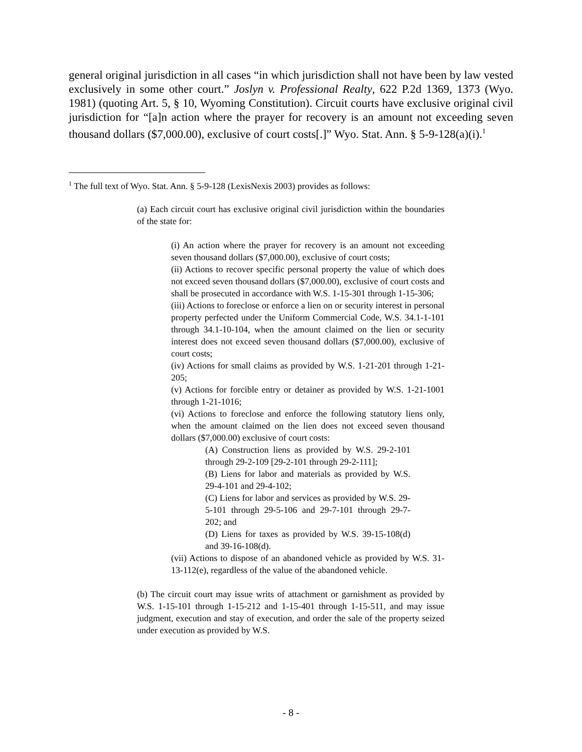general original jurisdiction in all cases “in which jurisdiction shall not have been by law vested exclusively in some other court.” Joslyn v. Professional Realty, 622 P.2d 1369, 1373 (Wyo. 1981) (quoting Art. 5, § 10, Wyoming Constitution). Circuit courts have exclusive original civil jurisdiction for “[a]n action where the prayer for recovery is an amount not exceeding seven thousand dollars ($7,000.00), exclusive of court costs[.]” Wyo. Stat. Ann. § 5-9-128(a)(i).<sup>1</sup>
<sup>1</sup> The full text of Wyo. Stat. Ann. § 5-9-128 (LexisNexis 2003) provides as follows:
(a) Each circuit court has exclusive original civil jurisdiction within the boundaries of the state for:
(i) An action where the prayer for recovery is an amount not exceeding seven thousand dollars ($7,000.00), exclusive of court costs;
(ii) Actions to recover specific personal property the value of which does not exceed seven thousand dollars ($7,000.00), exclusive of court costs and shall be prosecuted in accordance with W.S. 1-15-301 through 1-15-306;
(iii) Actions to foreclose or enforce a lien on or security interest in personal property perfected under the Uniform Commercial Code, W.S. 34.1-1-101 through 34.1-10-104, when the amount claimed on the lien or security interest does not exceed seven thousand dollars ($7,000.00), exclusive of court costs;
(iv) Actions for small claims as provided by W.S. 1-21-201 through 1-21-205;
(v) Actions for forcible entry or detainer as provided by W.S. 1-21-1001 through 1-21-1016;
(vi) Actions to foreclose and enforce the following statutory liens only, when the amount claimed on the lien does not exceed seven thousand dollars ($7,000.00) exclusive of court costs:
(A) Construction liens as provided by W.S. 29-2-101 through 29-2-109 [29-2-101 through 29-2-111];
(B) Liens for labor and materials as provided by W.S. 29-4-101 and 29-4-102;
(C) Liens for labor and services as provided by W.S. 29-5-101 through 29-5-106 and 29-7-101 through 29-7-202; and
(D) Liens for taxes as provided by W.S. 39-15-108(d) and 39-16-108(d).
(vii) Actions to dispose of an abandoned vehicle as provided by W.S. 31-13-112(e), regardless of the value of the abandoned vehicle.
(b) The circuit court may issue writs of attachment or garnishment as provided by W.S. 1-15-101 through 1-15-212 and 1-15-401 through 1-15-511, and may issue judgment, execution and stay of execution, and order the sale of the property seized under execution as provided by W.S.
- 8 -